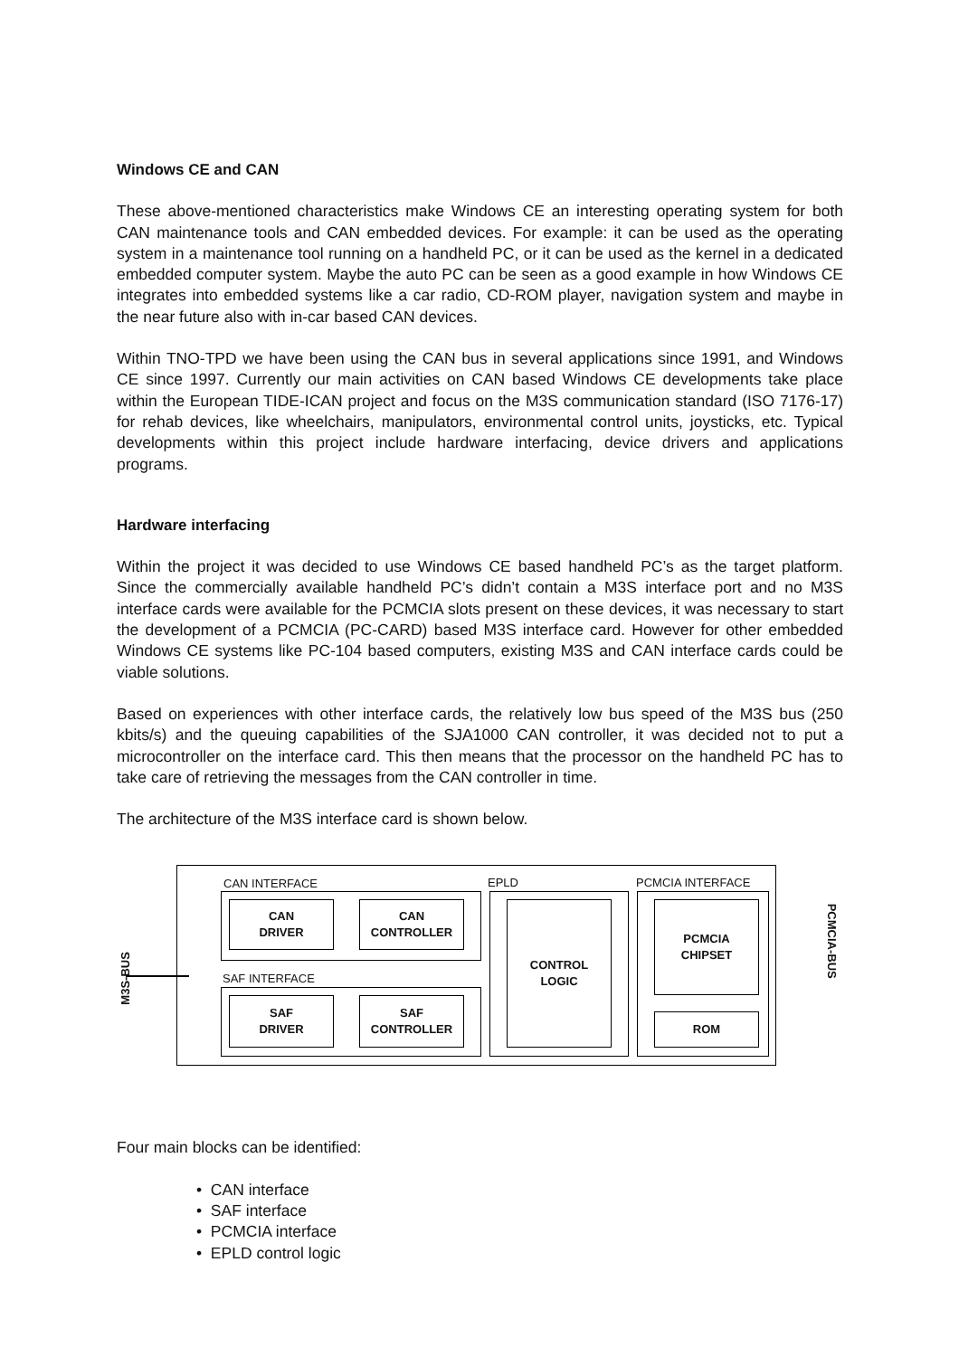Windows CE and CAN
These above-mentioned characteristics make Windows CE an interesting operating system for both CAN maintenance tools and CAN embedded devices. For example: it can be used as the operating system in a maintenance tool running on a handheld PC, or it can be used as the kernel in a dedicated embedded computer system. Maybe the auto PC can be seen as a good example in how Windows CE integrates into embedded systems like a car radio, CD-ROM player, navigation system and maybe in the near future also with in-car based CAN devices.
Within TNO-TPD we have been using the CAN bus in several applications since 1991, and Windows CE since 1997. Currently our main activities on CAN based Windows CE developments take place within the European TIDE-ICAN project and focus on the M3S communication standard (ISO 7176-17) for rehab devices, like wheelchairs, manipulators, environmental control units, joysticks, etc. Typical developments within this project include hardware interfacing, device drivers and applications programs.
Hardware interfacing
Within the project it was decided to use Windows CE based handheld PC’s as the target platform. Since the commercially available handheld PC’s didn’t contain a M3S interface port and no M3S interface cards were available for the PCMCIA slots present on these devices, it was necessary to start the development of a PCMCIA (PC-CARD) based M3S interface card. However for other embedded Windows CE systems like PC-104 based computers, existing M3S and CAN interface cards could be viable solutions.
Based on experiences with other interface cards, the relatively low bus speed of the M3S bus (250 kbits/s) and the queuing capabilities of the SJA1000 CAN controller, it was decided not to put a microcontroller on the interface card. This then means that the processor on the handheld PC has to take care of retrieving the messages from the CAN controller in time.
The architecture of the M3S interface card is shown below.
CAN INTERFACE EPLD PCMCIA INTERFACE
CAN
DRIVER
CAN
CONTROLLER
SAF INTERFACE
SAF
DRIVER
SAF
CONTROLLER
CONTROL
LOGIC
PCMCIA
CHIPSET
ROM
M3S-BUS
PCMCIA-BUS
Four main blocks can be identified:
• CAN interface
• SAF interface
• PCMCIA interface
• EPLD control logic